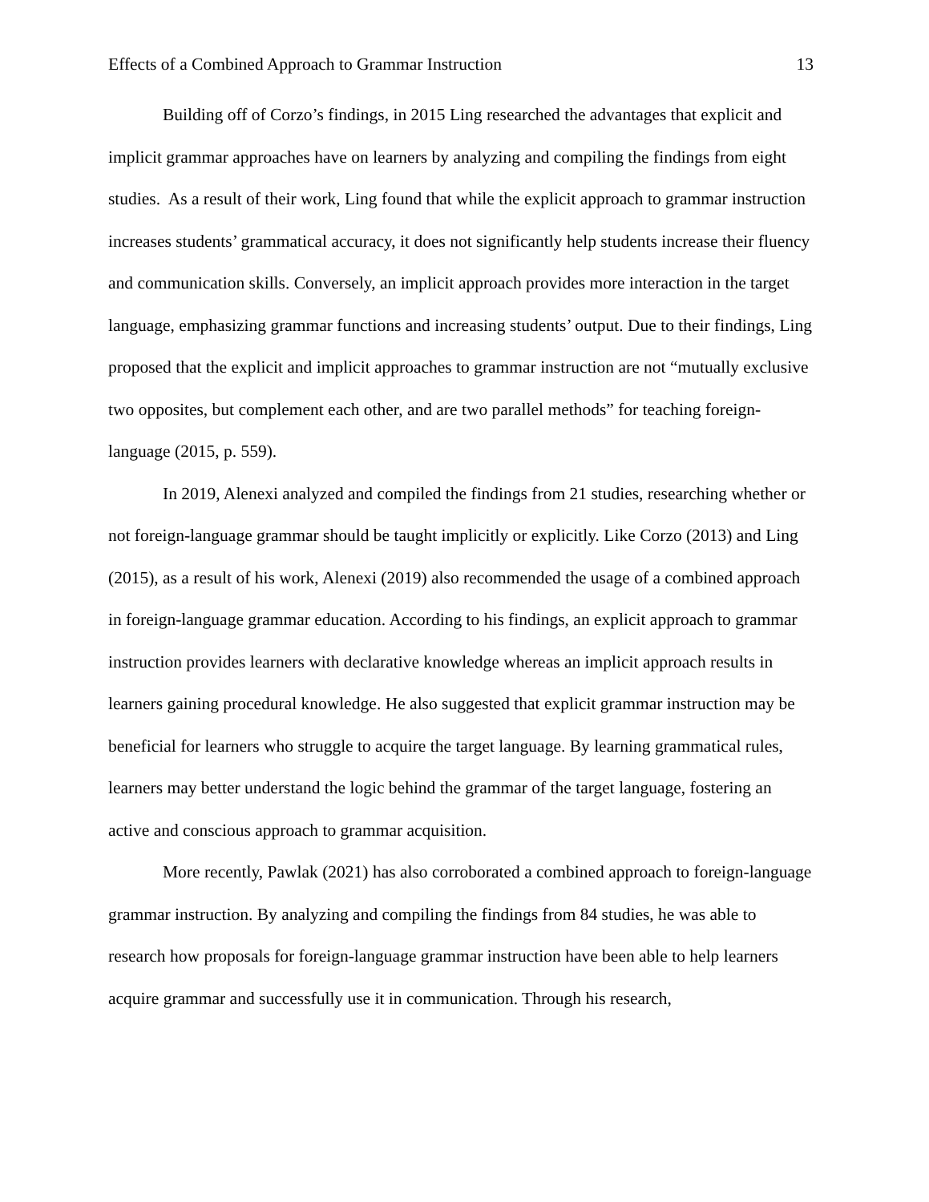Effects of a Combined Approach to Grammar Instruction 13
Building off of Corzo’s findings, in 2015 Ling researched the advantages that explicit and implicit grammar approaches have on learners by analyzing and compiling the findings from eight studies. As a result of their work, Ling found that while the explicit approach to grammar instruction increases students’ grammatical accuracy, it does not significantly help students increase their fluency and communication skills. Conversely, an implicit approach provides more interaction in the target language, emphasizing grammar functions and increasing students’ output. Due to their findings, Ling proposed that the explicit and implicit approaches to grammar instruction are not “mutually exclusive two opposites, but complement each other, and are two parallel methods” for teaching foreign-language (2015, p. 559).
In 2019, Alenexi analyzed and compiled the findings from 21 studies, researching whether or not foreign-language grammar should be taught implicitly or explicitly. Like Corzo (2013) and Ling (2015), as a result of his work, Alenexi (2019) also recommended the usage of a combined approach in foreign-language grammar education. According to his findings, an explicit approach to grammar instruction provides learners with declarative knowledge whereas an implicit approach results in learners gaining procedural knowledge. He also suggested that explicit grammar instruction may be beneficial for learners who struggle to acquire the target language. By learning grammatical rules, learners may better understand the logic behind the grammar of the target language, fostering an active and conscious approach to grammar acquisition.
More recently, Pawlak (2021) has also corroborated a combined approach to foreign-language grammar instruction. By analyzing and compiling the findings from 84 studies, he was able to research how proposals for foreign-language grammar instruction have been able to help learners acquire grammar and successfully use it in communication. Through his research,